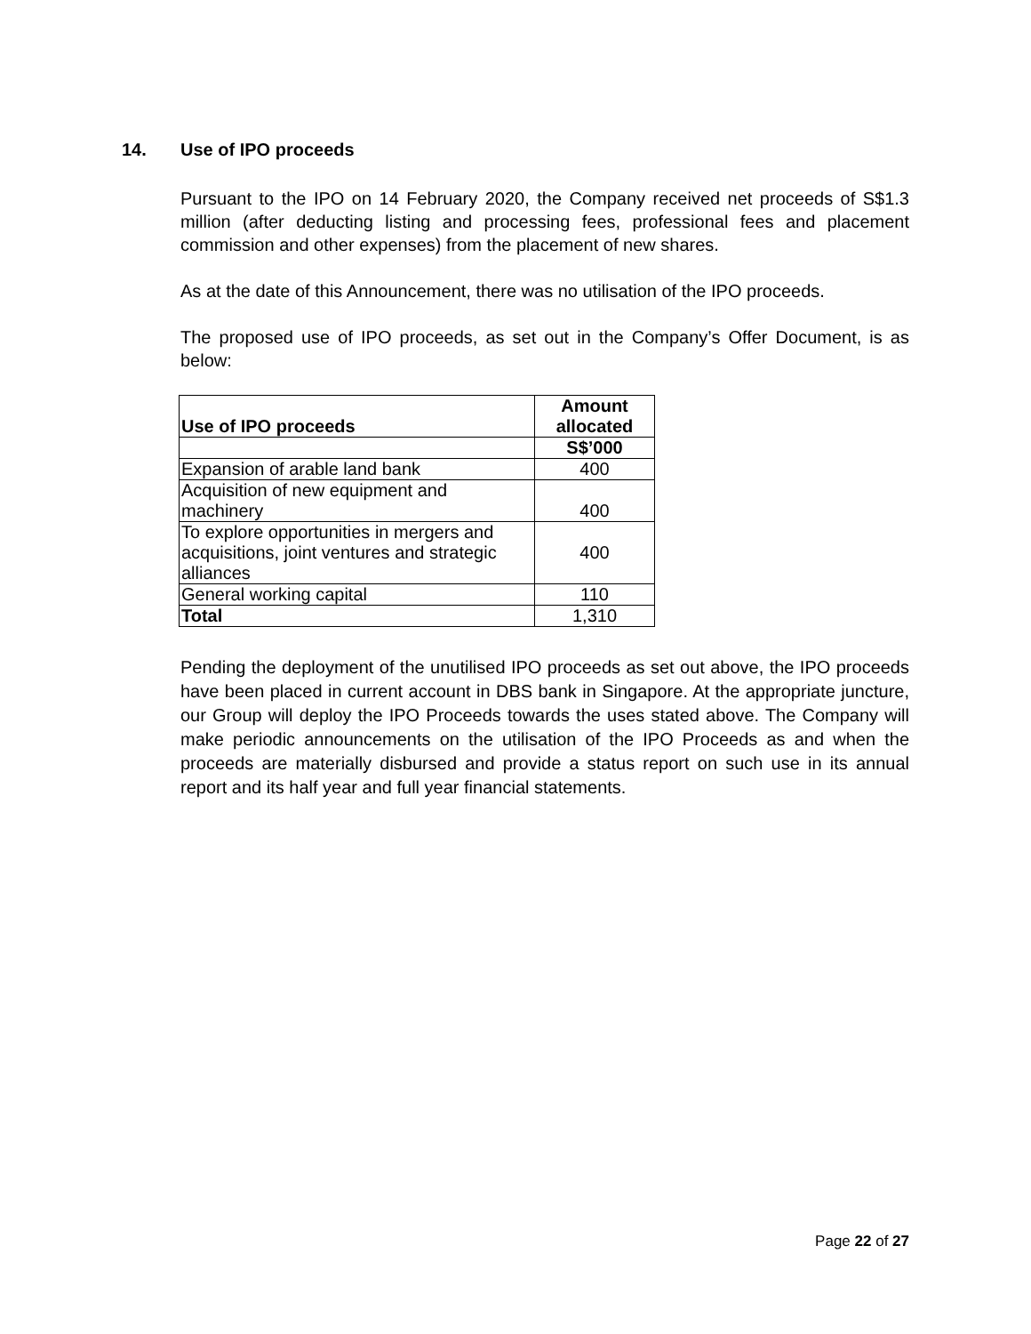14. Use of IPO proceeds
Pursuant to the IPO on 14 February 2020, the Company received net proceeds of S$1.3 million (after deducting listing and processing fees, professional fees and placement commission and other expenses) from the placement of new shares.
As at the date of this Announcement, there was no utilisation of the IPO proceeds.
The proposed use of IPO proceeds, as set out in the Company’s Offer Document, is as below:
| Use of IPO proceeds | Amount allocated |
| --- | --- |
| | S$’000 |
| Expansion of arable land bank | 400 |
| Acquisition of new equipment and machinery | 400 |
| To explore opportunities in mergers and acquisitions, joint ventures and strategic alliances | 400 |
| General working capital | 110 |
| Total | 1,310 |
Pending the deployment of the unutilised IPO proceeds as set out above, the IPO proceeds have been placed in current account in DBS bank in Singapore. At the appropriate juncture, our Group will deploy the IPO Proceeds towards the uses stated above. The Company will make periodic announcements on the utilisation of the IPO Proceeds as and when the proceeds are materially disbursed and provide a status report on such use in its annual report and its half year and full year financial statements.
Page 22 of 27